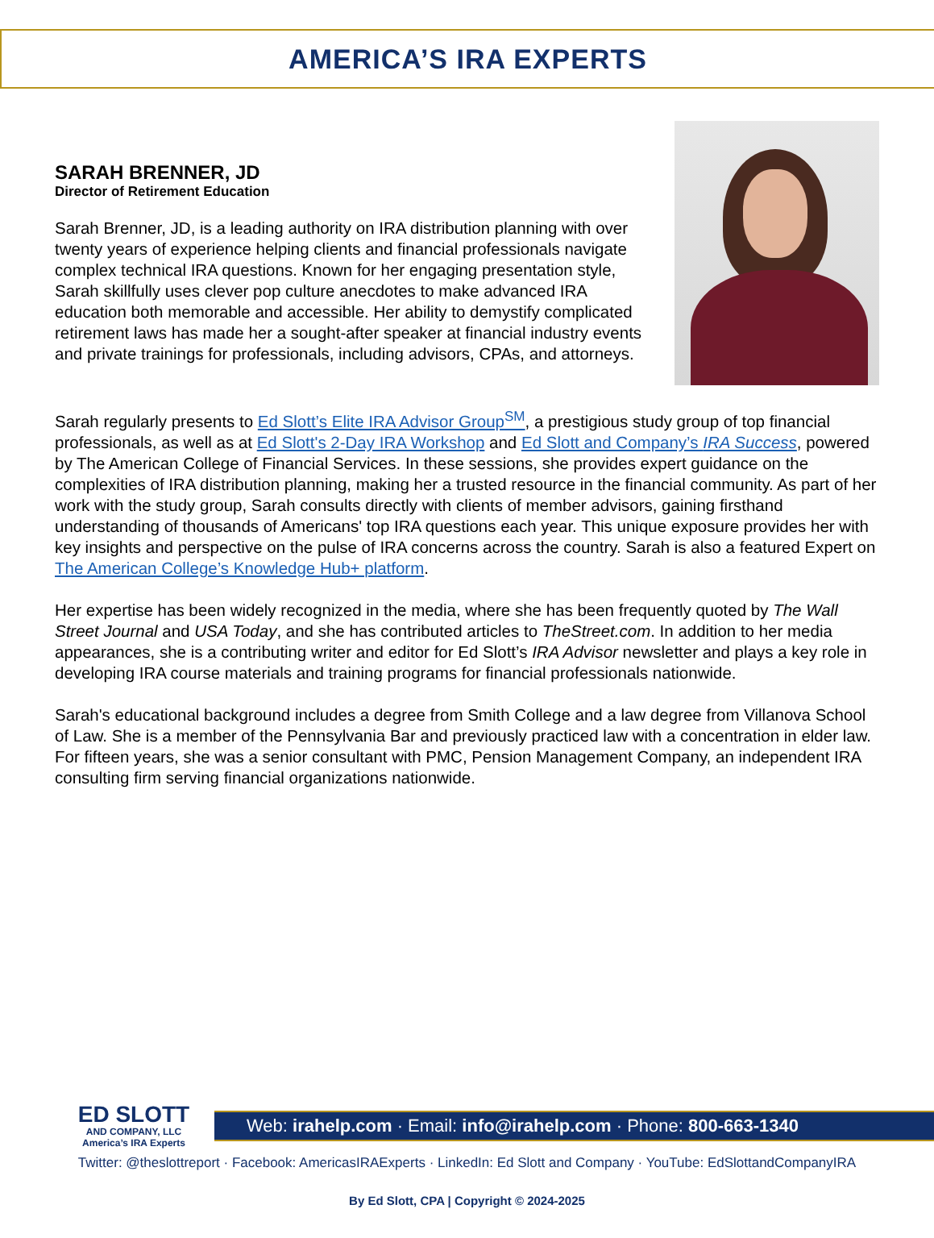AMERICA’S IRA EXPERTS
SARAH BRENNER, JD
Director of Retirement Education
Sarah Brenner, JD, is a leading authority on IRA distribution planning with over twenty years of experience helping clients and financial professionals navigate complex technical IRA questions. Known for her engaging presentation style, Sarah skillfully uses clever pop culture anecdotes to make advanced IRA education both memorable and accessible. Her ability to demystify complicated retirement laws has made her a sought-after speaker at financial industry events and private trainings for professionals, including advisors, CPAs, and attorneys.
Sarah regularly presents to Ed Slott’s Elite IRA Advisor Group<sup>SM</sup>, a prestigious study group of top financial professionals, as well as at Ed Slott's 2-Day IRA Workshop and Ed Slott and Company’s IRA Success, powered by The American College of Financial Services. In these sessions, she provides expert guidance on the complexities of IRA distribution planning, making her a trusted resource in the financial community. As part of her work with the study group, Sarah consults directly with clients of member advisors, gaining firsthand understanding of thousands of Americans' top IRA questions each year. This unique exposure provides her with key insights and perspective on the pulse of IRA concerns across the country. Sarah is also a featured Expert on The American College’s Knowledge Hub+ platform.
Her expertise has been widely recognized in the media, where she has been frequently quoted by The Wall Street Journal and USA Today, and she has contributed articles to TheStreet.com. In addition to her media appearances, she is a contributing writer and editor for Ed Slott’s IRA Advisor newsletter and plays a key role in developing IRA course materials and training programs for financial professionals nationwide.
Sarah's educational background includes a degree from Smith College and a law degree from Villanova School of Law. She is a member of the Pennsylvania Bar and previously practiced law with a concentration in elder law. For fifteen years, she was a senior consultant with PMC, Pension Management Company, an independent IRA consulting firm serving financial organizations nationwide.
ED SLOTT
AND COMPANY, LLC
America’s IRA Experts
Web: irahelp.com · Email: info@irahelp.com · Phone: 800-663-1340
Twitter: @theslottreport · Facebook: AmericasIRAExperts · LinkedIn: Ed Slott and Company · YouTube: EdSlottandCompanyIRA
By Ed Slott, CPA | Copyright © 2024-2025